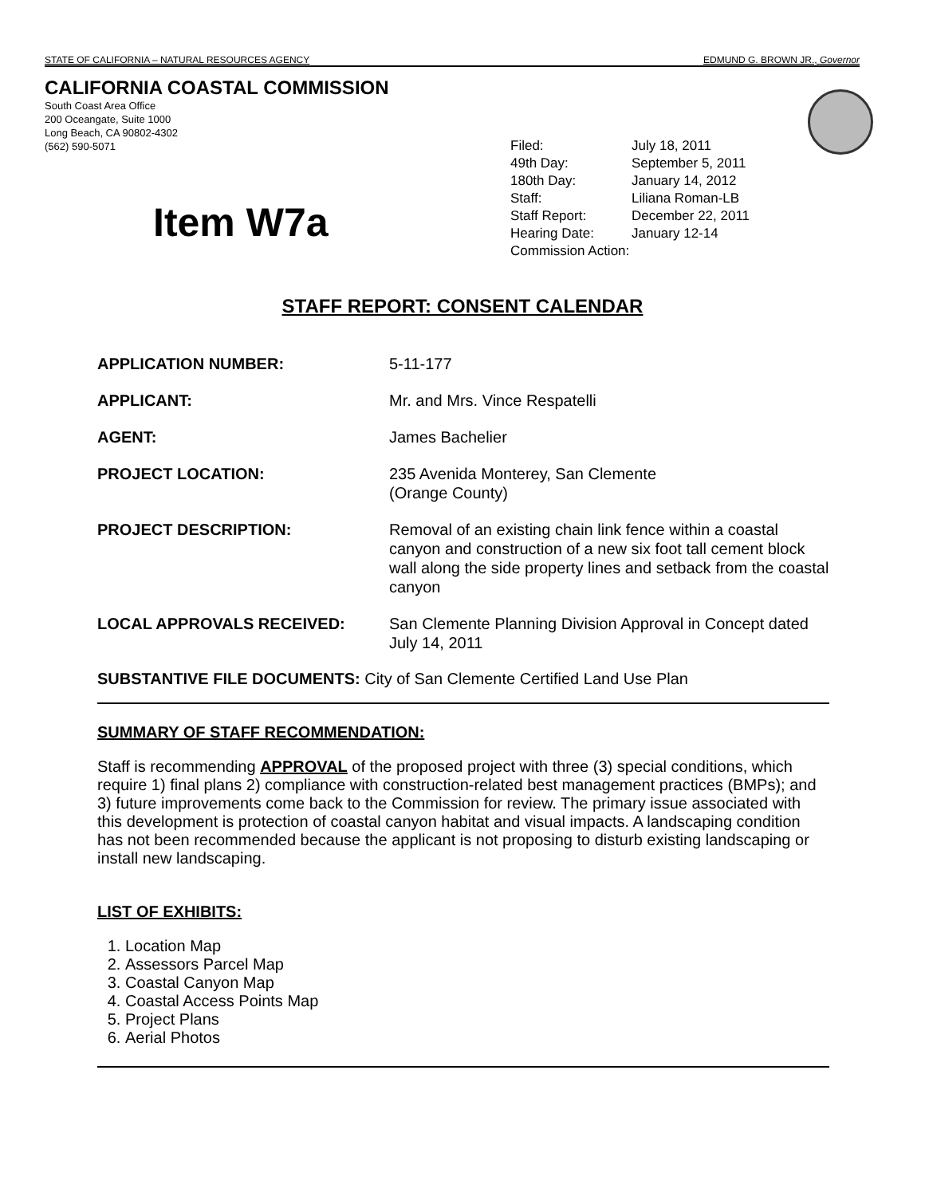STATE OF CALIFORNIA – NATURAL RESOURCES AGENCY EDMUND G. BROWN JR., Governor
CALIFORNIA COASTAL COMMISSION
South Coast Area Office
200 Oceangate, Suite 1000
Long Beach, CA 90802-4302
(562) 590-5071
| Filed: | July 18, 2011 |
| 49th Day: | September 5, 2011 |
| 180th Day: | January 14, 2012 |
| Staff: | Liliana Roman-LB |
| Staff Report: | December 22, 2011 |
| Hearing Date: | January 12-14 |
| Commission Action: | |
Item W7a
STAFF REPORT: CONSENT CALENDAR
| APPLICATION NUMBER: | 5-11-177 |
| APPLICANT: | Mr. and Mrs. Vince Respatelli |
| AGENT: | James Bachelier |
| PROJECT LOCATION: | 235 Avenida Monterey, San Clemente (Orange County) |
| PROJECT DESCRIPTION: | Removal of an existing chain link fence within a coastal canyon and construction of a new six foot tall cement block wall along the side property lines and setback from the coastal canyon |
| LOCAL APPROVALS RECEIVED: | San Clemente Planning Division Approval in Concept dated July 14, 2011 |
SUBSTANTIVE FILE DOCUMENTS: City of San Clemente Certified Land Use Plan
SUMMARY OF STAFF RECOMMENDATION:
Staff is recommending APPROVAL of the proposed project with three (3) special conditions, which require 1) final plans 2) compliance with construction-related best management practices (BMPs); and 3) future improvements come back to the Commission for review. The primary issue associated with this development is protection of coastal canyon habitat and visual impacts. A landscaping condition has not been recommended because the applicant is not proposing to disturb existing landscaping or install new landscaping.
LIST OF EXHIBITS:
1. Location Map
2. Assessors Parcel Map
3. Coastal Canyon Map
4. Coastal Access Points Map
5. Project Plans
6. Aerial Photos